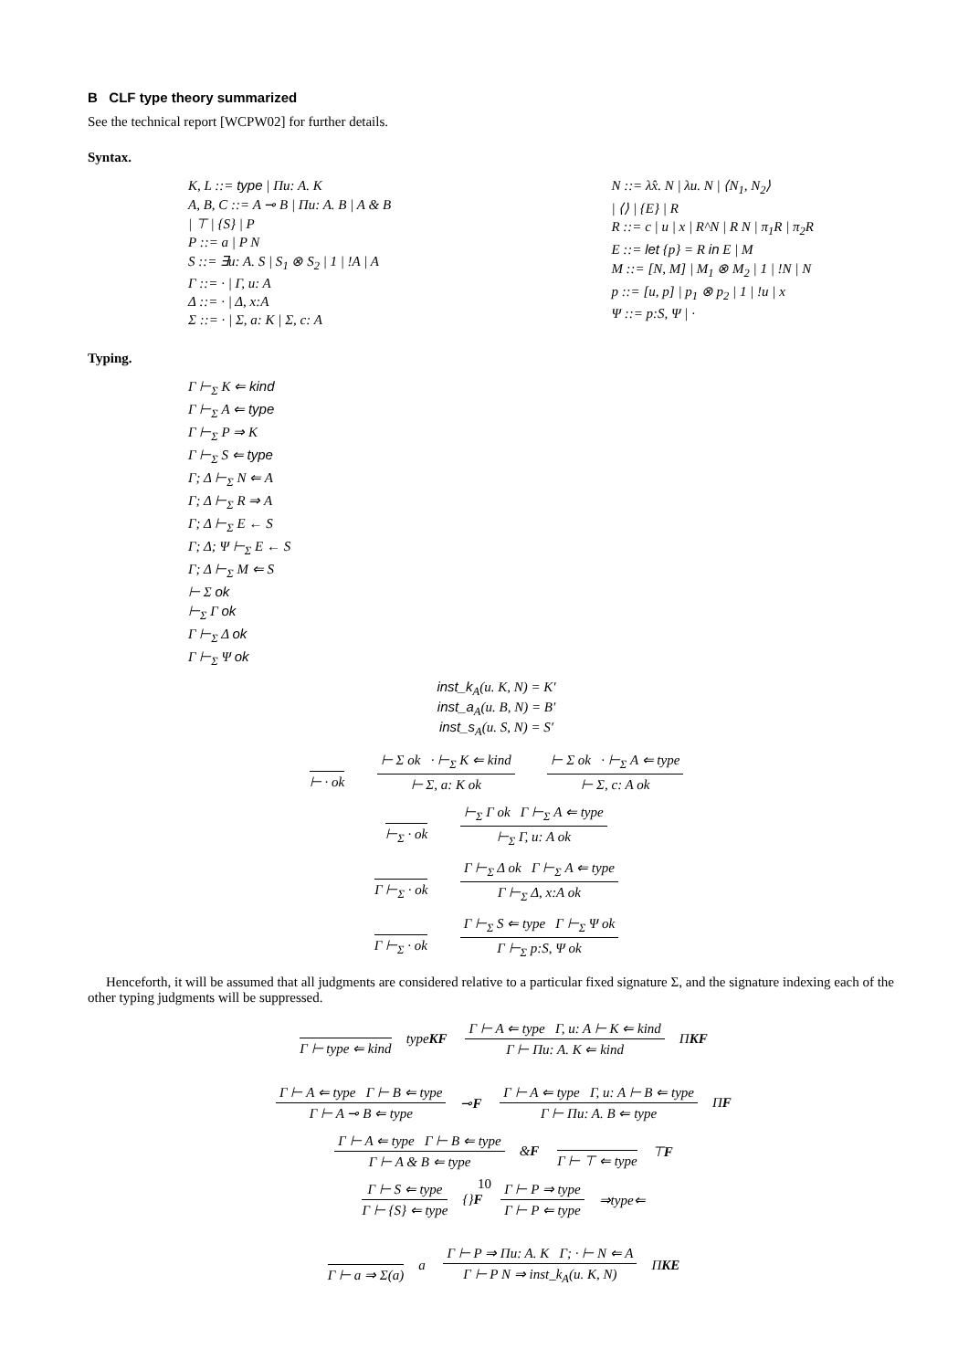B CLF type theory summarized
See the technical report [WCPW02] for further details.
Syntax.
K, L ::= type | Πu: A. K
A, B, C ::= A ⊸ B | Πu: A. B | A & B
| ⊤ | {S} | P
P ::= a | P N
S ::= ∃u: A. S | S<sub>1</sub> ⊗ S<sub>2</sub> | 1 | !A | A
Γ ::= · | Γ, u: A
Δ ::= · | Δ, x:A
Σ ::= · | Σ, a: K | Σ, c: A
N ::= λ̂x. N | λu. N | ⟨N<sub>1</sub>, N<sub>2</sub>⟩
| ⟨⟩ | {E} | R
R ::= c | u | x | R^N | R N | π<sub>1</sub>R | π<sub>2</sub>R
E ::= let {p} = R in E | M
M ::= [N, M] | M<sub>1</sub> ⊗ M<sub>2</sub> | 1 | !N | N
p ::= [u, p] | p<sub>1</sub> ⊗ p<sub>2</sub> | 1 | !u | x
Ψ ::= p:S, Ψ | ·
Typing.
Γ ⊢<sub>Σ</sub> K ⇐ kind
Γ ⊢<sub>Σ</sub> A ⇐ type
Γ ⊢<sub>Σ</sub> P ⇒ K
Γ ⊢<sub>Σ</sub> S ⇐ type
Γ; Δ ⊢<sub>Σ</sub> N ⇐ A
Γ; Δ ⊢<sub>Σ</sub> R ⇒ A
Γ; Δ ⊢<sub>Σ</sub> E ← S
Γ; Δ; Ψ ⊢<sub>Σ</sub> E ← S
Γ; Δ ⊢<sub>Σ</sub> M ⇐ S
⊢ Σ ok
⊢<sub>Σ</sub> Γ ok
Γ ⊢<sub>Σ</sub> Δ ok
Γ ⊢<sub>Σ</sub> Ψ ok
inst_k<sub>A</sub>(u. K, N) = K′
inst_a<sub>A</sub>(u. B, N) = B′
inst_s<sub>A</sub>(u. S, N) = S′
⊢ · ok
⊢ Σ ok · ⊢<sub>Σ</sub> K ⇐ kind
⊢ Σ, a: K ok
⊢ Σ ok · ⊢<sub>Σ</sub> A ⇐ type
⊢ Σ, c: A ok
⊢<sub>Σ</sub> · ok
⊢<sub>Σ</sub> Γ ok Γ ⊢<sub>Σ</sub> A ⇐ type
⊢<sub>Σ</sub> Γ, u: A ok
Γ ⊢<sub>Σ</sub> · ok
Γ ⊢<sub>Σ</sub> Δ ok Γ ⊢<sub>Σ</sub> A ⇐ type
Γ ⊢<sub>Σ</sub> Δ, x:A ok
Γ ⊢<sub>Σ</sub> · ok
Γ ⊢<sub>Σ</sub> S ⇐ type Γ ⊢<sub>Σ</sub> Ψ ok
Γ ⊢<sub>Σ</sub> p:S, Ψ ok
Henceforth, it will be assumed that all judgments are considered relative to a particular fixed signature Σ, and the signature indexing each of the other typing judgments will be suppressed.
Γ ⊢ type ⇐ kind
typeKF
Γ ⊢ A ⇐ type Γ, u: A ⊢ K ⇐ kind
Γ ⊢ Πu: A. K ⇐ kind
ΠKF
Γ ⊢ A ⇐ type Γ ⊢ B ⇐ type
Γ ⊢ A ⊸ B ⇐ type
⊸F
Γ ⊢ A ⇐ type Γ, u: A ⊢ B ⇐ type
Γ ⊢ Πu: A. B ⇐ type
ΠF
Γ ⊢ A ⇐ type Γ ⊢ B ⇐ type
Γ ⊢ A & B ⇐ type
&F
Γ ⊢ ⊤ ⇐ type
⊤F
Γ ⊢ S ⇐ type
Γ ⊢ {S} ⇐ type
{}F
Γ ⊢ P ⇒ type
Γ ⊢ P ⇐ type
⇒type⇐
Γ ⊢ a ⇒ Σ(a)
a
Γ ⊢ P ⇒ Πu: A. K Γ; · ⊢ N ⇐ A
Γ ⊢ P N ⇒ inst_k<sub>A</sub>(u. K, N)
ΠKE
10